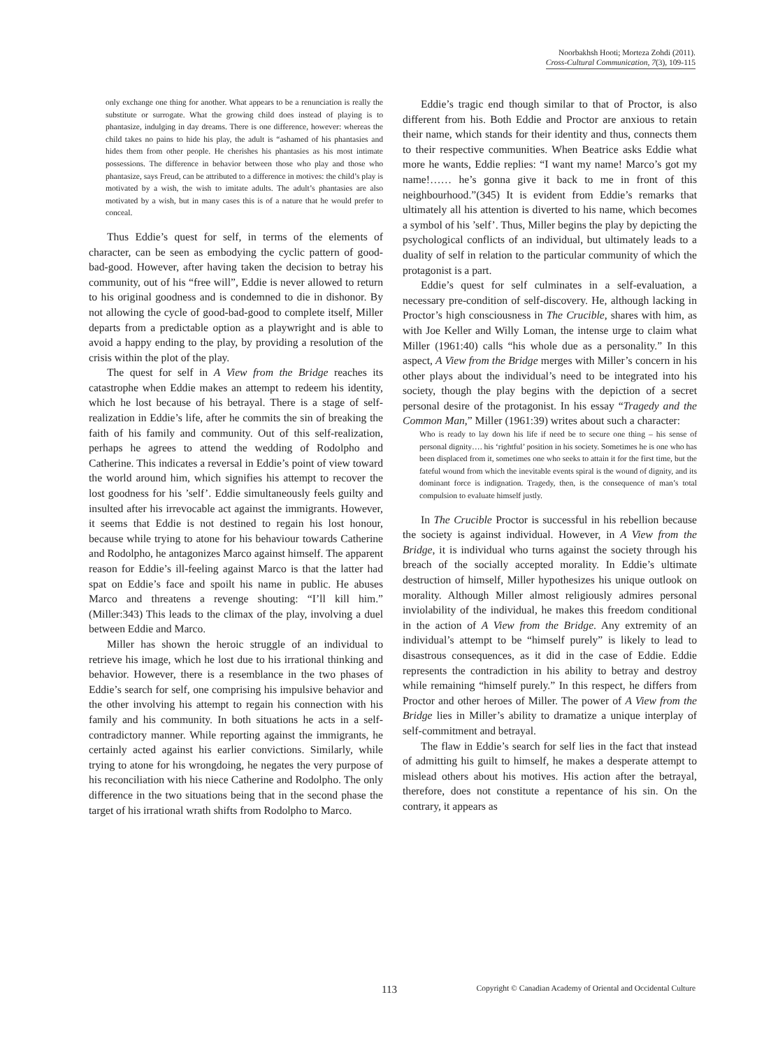Noorbakhsh Hooti; Morteza Zohdi (2011).
Cross-Cultural Communication, 7(3), 109-115
only exchange one thing for another. What appears to be a renunciation is really the substitute or surrogate. What the growing child does instead of playing is to phantasize, indulging in day dreams. There is one difference, however: whereas the child takes no pains to hide his play, the adult is “ashamed of his phantasies and hides them from other people. He cherishes his phantasies as his most intimate possessions. The difference in behavior between those who play and those who phantasize, says Freud, can be attributed to a difference in motives: the child’s play is motivated by a wish, the wish to imitate adults. The adult’s phantasies are also motivated by a wish, but in many cases this is of a nature that he would prefer to conceal.
Thus Eddie’s quest for self, in terms of the elements of character, can be seen as embodying the cyclic pattern of good-bad-good. However, after having taken the decision to betray his community, out of his “free will”, Eddie is never allowed to return to his original goodness and is condemned to die in dishonor. By not allowing the cycle of good-bad-good to complete itself, Miller departs from a predictable option as a playwright and is able to avoid a happy ending to the play, by providing a resolution of the crisis within the plot of the play.
The quest for self in A View from the Bridge reaches its catastrophe when Eddie makes an attempt to redeem his identity, which he lost because of his betrayal. There is a stage of self-realization in Eddie’s life, after he commits the sin of breaking the faith of his family and community. Out of this self-realization, perhaps he agrees to attend the wedding of Rodolpho and Catherine. This indicates a reversal in Eddie’s point of view toward the world around him, which signifies his attempt to recover the lost goodness for his ’self’. Eddie simultaneously feels guilty and insulted after his irrevocable act against the immigrants. However, it seems that Eddie is not destined to regain his lost honour, because while trying to atone for his behaviour towards Catherine and Rodolpho, he antagonizes Marco against himself. The apparent reason for Eddie’s ill-feeling against Marco is that the latter had spat on Eddie’s face and spoilt his name in public. He abuses Marco and threatens a revenge shouting: “I’ll kill him.” (Miller:343) This leads to the climax of the play, involving a duel between Eddie and Marco.
Miller has shown the heroic struggle of an individual to retrieve his image, which he lost due to his irrational thinking and behavior. However, there is a resemblance in the two phases of Eddie’s search for self, one comprising his impulsive behavior and the other involving his attempt to regain his connection with his family and his community. In both situations he acts in a self-contradictory manner. While reporting against the immigrants, he certainly acted against his earlier convictions. Similarly, while trying to atone for his wrongdoing, he negates the very purpose of his reconciliation with his niece Catherine and Rodolpho. The only difference in the two situations being that in the second phase the target of his irrational wrath shifts from Rodolpho to Marco.
Eddie’s tragic end though similar to that of Proctor, is also different from his. Both Eddie and Proctor are anxious to retain their name, which stands for their identity and thus, connects them to their respective communities. When Beatrice asks Eddie what more he wants, Eddie replies: “I want my name! Marco’s got my name!…… he’s gonna give it back to me in front of this neighbourhood.”(345) It is evident from Eddie’s remarks that ultimately all his attention is diverted to his name, which becomes a symbol of his ’self’. Thus, Miller begins the play by depicting the psychological conflicts of an individual, but ultimately leads to a duality of self in relation to the particular community of which the protagonist is a part.
Eddie’s quest for self culminates in a self-evaluation, a necessary pre-condition of self-discovery. He, although lacking in Proctor’s high consciousness in The Crucible, shares with him, as with Joe Keller and Willy Loman, the intense urge to claim what Miller (1961:40) calls “his whole due as a personality.” In this aspect, A View from the Bridge merges with Miller’s concern in his other plays about the individual’s need to be integrated into his society, though the play begins with the depiction of a secret personal desire of the protagonist. In his essay “Tragedy and the Common Man,” Miller (1961:39) writes about such a character:
Who is ready to lay down his life if need be to secure one thing – his sense of personal dignity…. his ‘rightful’ position in his society. Sometimes he is one who has been displaced from it, sometimes one who seeks to attain it for the first time, but the fateful wound from which the inevitable events spiral is the wound of dignity, and its dominant force is indignation. Tragedy, then, is the consequence of man’s total compulsion to evaluate himself justly.
In The Crucible Proctor is successful in his rebellion because the society is against individual. However, in A View from the Bridge, it is individual who turns against the society through his breach of the socially accepted morality. In Eddie’s ultimate destruction of himself, Miller hypothesizes his unique outlook on morality. Although Miller almost religiously admires personal inviolability of the individual, he makes this freedom conditional in the action of A View from the Bridge. Any extremity of an individual’s attempt to be “himself purely” is likely to lead to disastrous consequences, as it did in the case of Eddie. Eddie represents the contradiction in his ability to betray and destroy while remaining “himself purely.” In this respect, he differs from Proctor and other heroes of Miller. The power of A View from the Bridge lies in Miller’s ability to dramatize a unique interplay of self-commitment and betrayal.
The flaw in Eddie’s search for self lies in the fact that instead of admitting his guilt to himself, he makes a desperate attempt to mislead others about his motives. His action after the betrayal, therefore, does not constitute a repentance of his sin. On the contrary, it appears as
113 Copyright © Canadian Academy of Oriental and Occidental Culture